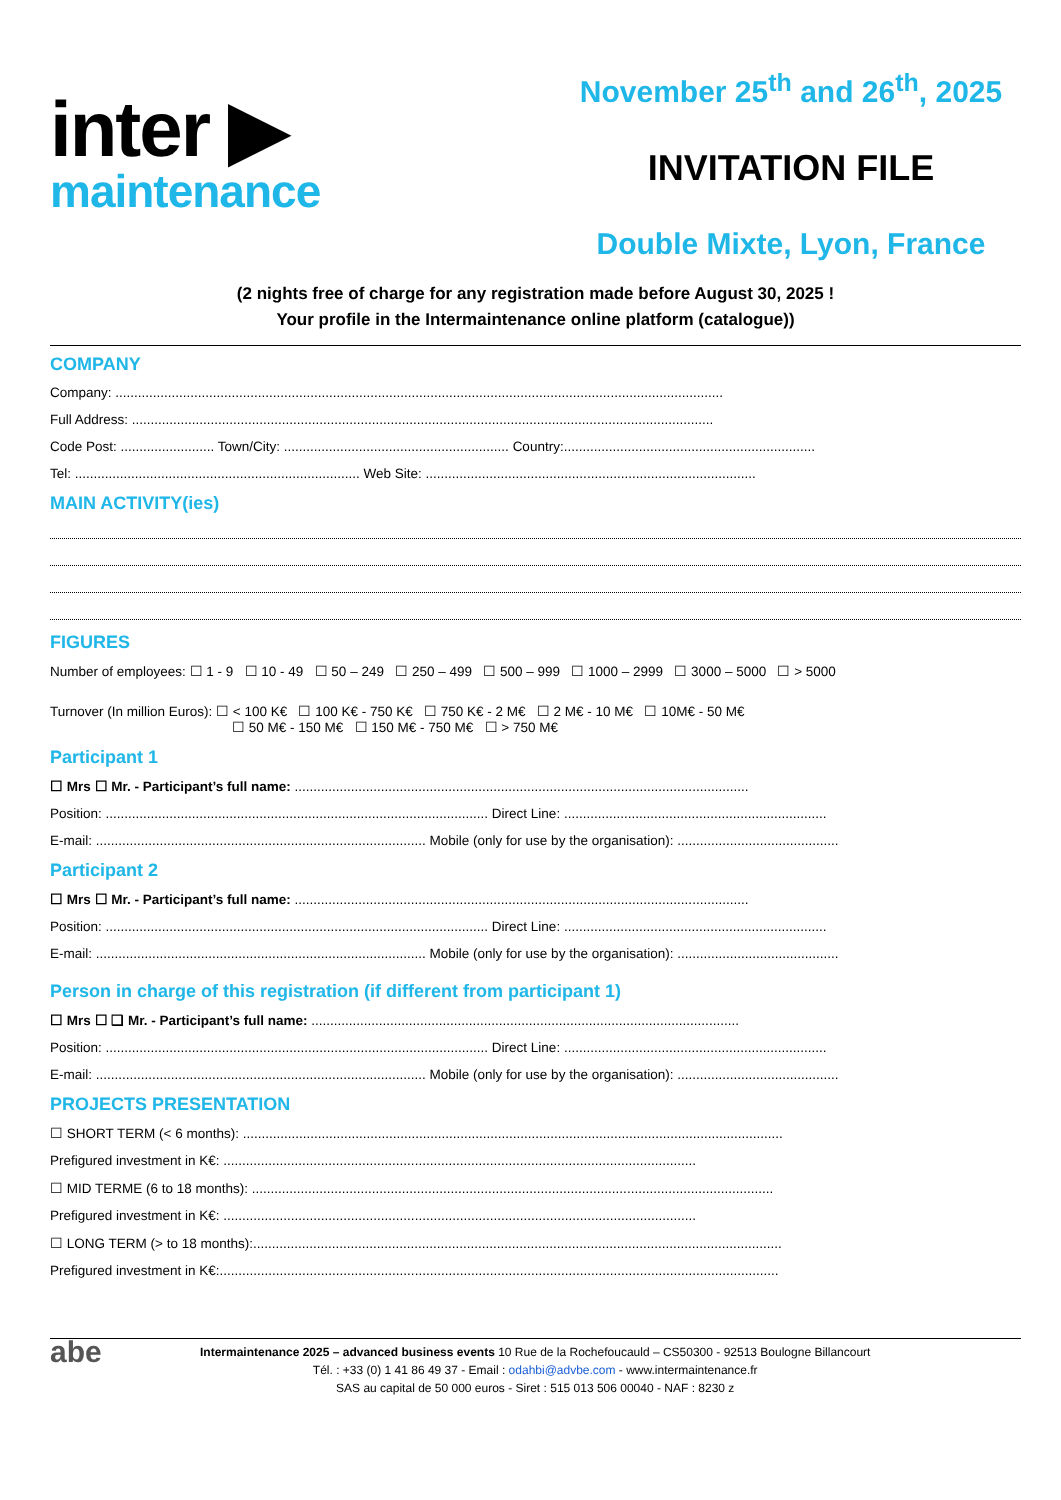inter ▶
maintenance
November 25<sup>th</sup> and 26<sup>th</sup>, 2025
INVITATION FILE
Double Mixte, Lyon, France
(2 nights free of charge for any registration made before August 30, 2025 !
Your profile in the Intermaintenance online platform (catalogue))
COMPANY
Company: ..................................................................................................................................................................
Full Address: ...........................................................................................................................................................
Code Post: ......................... Town/City: ............................................................ Country:...................................................................
Tel: ............................................................................ Web Site: ........................................................................................
MAIN ACTIVITY(ies)
FIGURES
Number of employees: ☐ 1 - 9 ☐ 10 - 49 ☐ 50 – 249 ☐ 250 – 499 ☐ 500 – 999 ☐ 1000 – 2999 ☐ 3000 – 5000 ☐ > 5000
Turnover (In million Euros): ☐ < 100 K€ ☐ 100 K€ - 750 K€ ☐ 750 K€ - 2 M€ ☐ 2 M€ - 10 M€ ☐ 10M€ - 50 M€
☐ 50 M€ - 150 M€ ☐ 150 M€ - 750 M€ ☐ > 750 M€
Participant 1
☐ Mrs ☐ Mr. - Participant’s full name: .........................................................................................................................
Position: ...................................................................................................... Direct Line: ......................................................................
E-mail: ........................................................................................ Mobile (only for use by the organisation): ...........................................
Participant 2
☐ Mrs ☐ Mr. - Participant’s full name: .........................................................................................................................
Position: ...................................................................................................... Direct Line: ......................................................................
E-mail: ........................................................................................ Mobile (only for use by the organisation): ...........................................
Person in charge of this registration (if different from participant 1)
☐ Mrs ☐ ❑ Mr. - Participant’s full name: ..................................................................................................................
Position: ...................................................................................................... Direct Line: ......................................................................
E-mail: ........................................................................................ Mobile (only for use by the organisation): ...........................................
PROJECTS PRESENTATION
☐ SHORT TERM (< 6 months): ................................................................................................................................................
Prefigured investment in K€: ..............................................................................................................................
☐ MID TERME (6 to 18 months): ...........................................................................................................................................
Prefigured investment in K€: ..............................................................................................................................
☐ LONG TERM (> to 18 months):.............................................................................................................................................
Prefigured investment in K€:.....................................................................................................................................................
abe
Intermaintenance 2025 – advanced business events 10 Rue de la Rochefoucauld – CS50300 - 92513 Boulogne Billancourt
Tél. : +33 (0) 1 41 86 49 37 - Email : odahbi@advbe.com - www.intermaintenance.fr
SAS au capital de 50 000 euros - Siret : 515 013 506 00040 - NAF : 8230 z